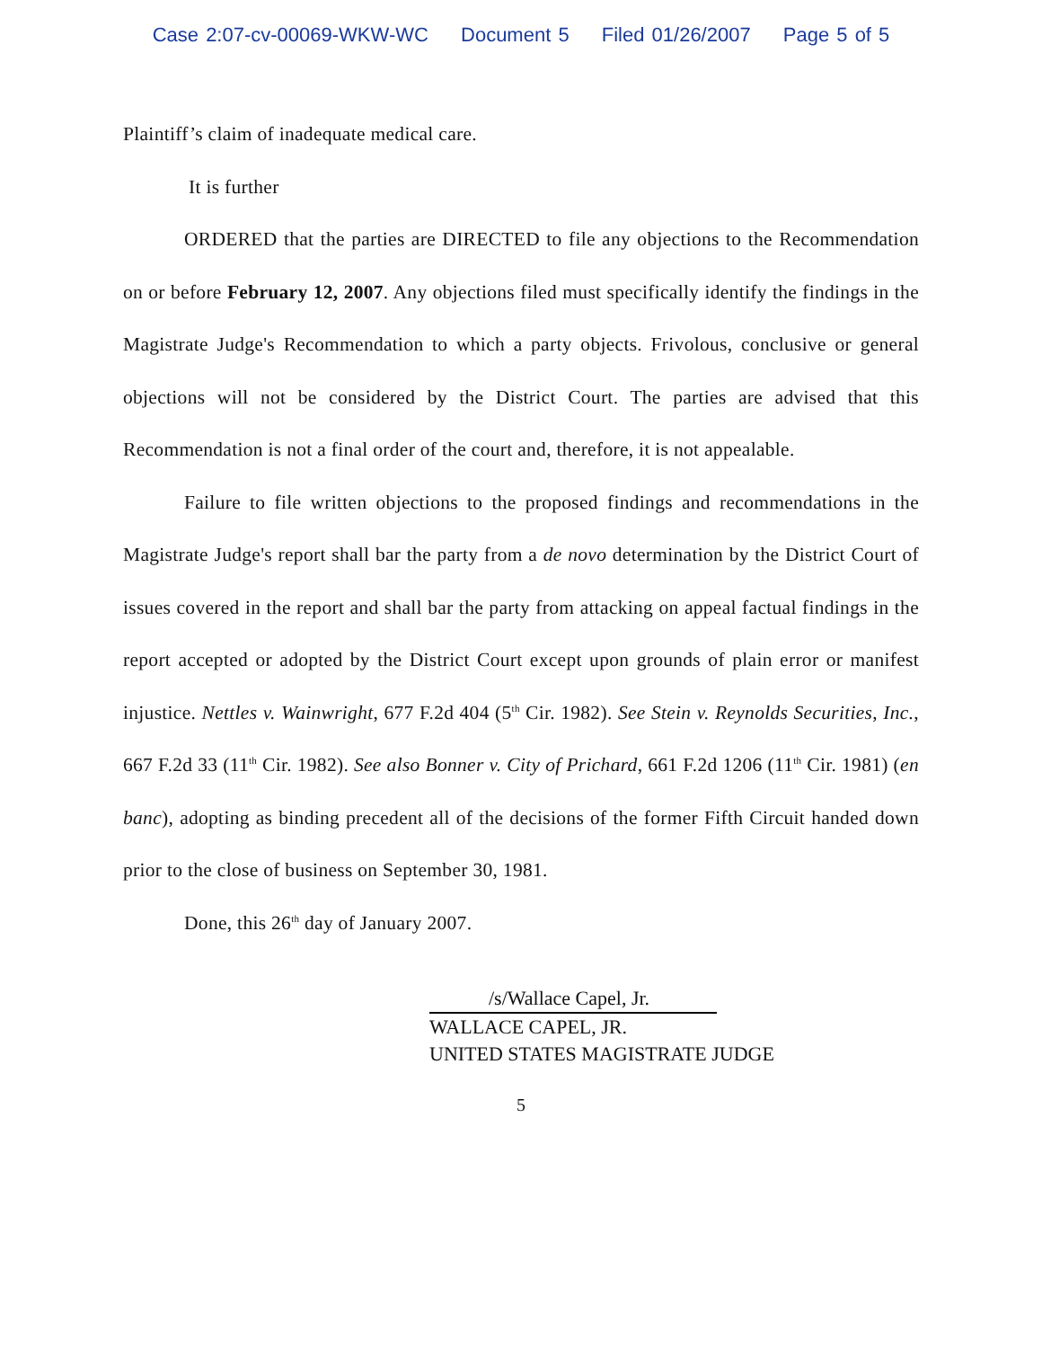Case 2:07-cv-00069-WKW-WC Document 5 Filed 01/26/2007 Page 5 of 5
Plaintiff’s claim of inadequate medical care.
It is further
ORDERED that the parties are DIRECTED to file any objections to the Recommendation on or before February 12, 2007. Any objections filed must specifically identify the findings in the Magistrate Judge's Recommendation to which a party objects. Frivolous, conclusive or general objections will not be considered by the District Court. The parties are advised that this Recommendation is not a final order of the court and, therefore, it is not appealable.
Failure to file written objections to the proposed findings and recommendations in the Magistrate Judge's report shall bar the party from a de novo determination by the District Court of issues covered in the report and shall bar the party from attacking on appeal factual findings in the report accepted or adopted by the District Court except upon grounds of plain error or manifest injustice. Nettles v. Wainwright, 677 F.2d 404 (5<sup>th</sup> Cir. 1982). See Stein v. Reynolds Securities, Inc., 667 F.2d 33 (11<sup>th</sup> Cir. 1982). See also Bonner v. City of Prichard, 661 F.2d 1206 (11<sup>th</sup> Cir. 1981) (en banc), adopting as binding precedent all of the decisions of the former Fifth Circuit handed down prior to the close of business on September 30, 1981.
Done, this 26<sup>th</sup> day of January 2007.
/s/Wallace Capel, Jr.
WALLACE CAPEL, JR.
UNITED STATES MAGISTRATE JUDGE
5